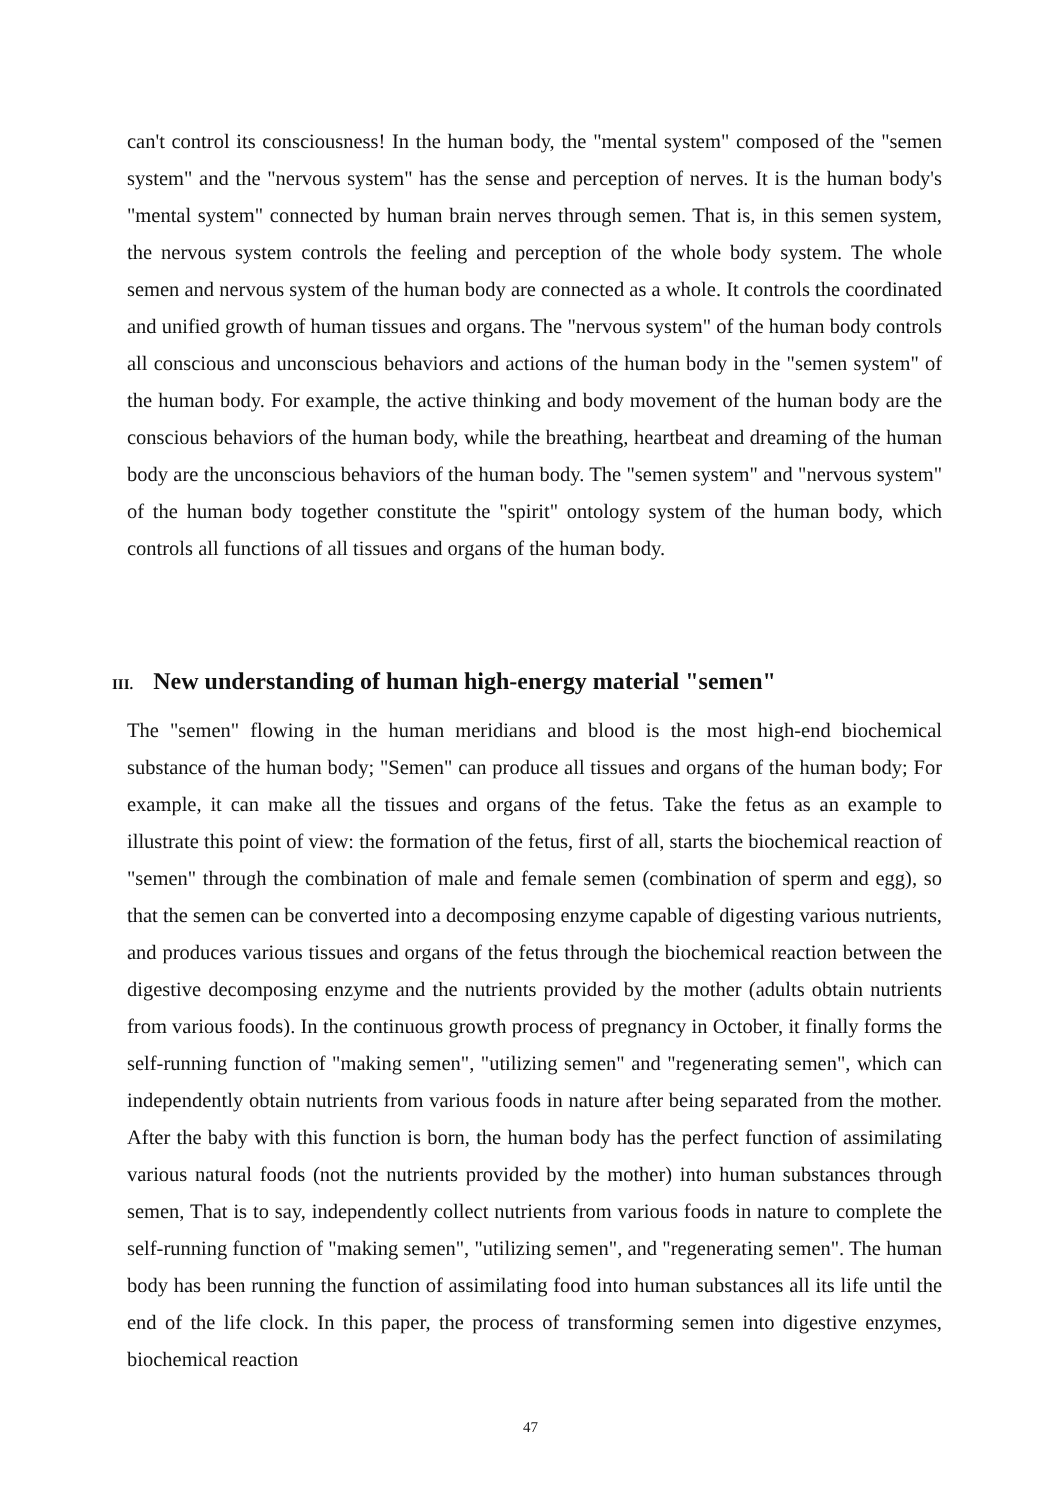can't control its consciousness! In the human body, the "mental system" composed of the "semen system" and the "nervous system" has the sense and perception of nerves. It is the human body's "mental system" connected by human brain nerves through semen. That is, in this semen system, the nervous system controls the feeling and perception of the whole body system. The whole semen and nervous system of the human body are connected as a whole. It controls the coordinated and unified growth of human tissues and organs. The "nervous system" of the human body controls all conscious and unconscious behaviors and actions of the human body in the "semen system" of the human body. For example, the active thinking and body movement of the human body are the conscious behaviors of the human body, while the breathing, heartbeat and dreaming of the human body are the unconscious behaviors of the human body. The "semen system" and "nervous system" of the human body together constitute the "spirit" ontology system of the human body, which controls all functions of all tissues and organs of the human body.
III. New understanding of human high-energy material "semen"
The "semen" flowing in the human meridians and blood is the most high-end biochemical substance of the human body; "Semen" can produce all tissues and organs of the human body; For example, it can make all the tissues and organs of the fetus. Take the fetus as an example to illustrate this point of view: the formation of the fetus, first of all, starts the biochemical reaction of "semen" through the combination of male and female semen (combination of sperm and egg), so that the semen can be converted into a decomposing enzyme capable of digesting various nutrients, and produces various tissues and organs of the fetus through the biochemical reaction between the digestive decomposing enzyme and the nutrients provided by the mother (adults obtain nutrients from various foods). In the continuous growth process of pregnancy in October, it finally forms the self-running function of "making semen", "utilizing semen" and "regenerating semen", which can independently obtain nutrients from various foods in nature after being separated from the mother. After the baby with this function is born, the human body has the perfect function of assimilating various natural foods (not the nutrients provided by the mother) into human substances through semen, That is to say, independently collect nutrients from various foods in nature to complete the self-running function of "making semen", "utilizing semen", and "regenerating semen". The human body has been running the function of assimilating food into human substances all its life until the end of the life clock. In this paper, the process of transforming semen into digestive enzymes, biochemical reaction
47